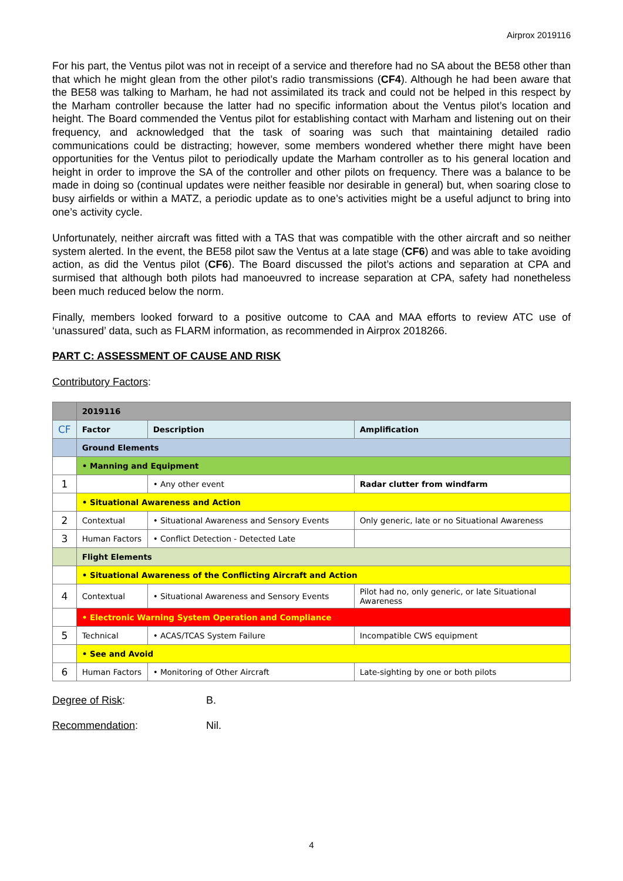Airprox 2019116
For his part, the Ventus pilot was not in receipt of a service and therefore had no SA about the BE58 other than that which he might glean from the other pilot’s radio transmissions (CF4). Although he had been aware that the BE58 was talking to Marham, he had not assimilated its track and could not be helped in this respect by the Marham controller because the latter had no specific information about the Ventus pilot’s location and height. The Board commended the Ventus pilot for establishing contact with Marham and listening out on their frequency, and acknowledged that the task of soaring was such that maintaining detailed radio communications could be distracting; however, some members wondered whether there might have been opportunities for the Ventus pilot to periodically update the Marham controller as to his general location and height in order to improve the SA of the controller and other pilots on frequency. There was a balance to be made in doing so (continual updates were neither feasible nor desirable in general) but, when soaring close to busy airfields or within a MATZ, a periodic update as to one’s activities might be a useful adjunct to bring into one’s activity cycle.
Unfortunately, neither aircraft was fitted with a TAS that was compatible with the other aircraft and so neither system alerted. In the event, the BE58 pilot saw the Ventus at a late stage (CF6) and was able to take avoiding action, as did the Ventus pilot (CF6). The Board discussed the pilot’s actions and separation at CPA and surmised that although both pilots had manoeuvred to increase separation at CPA, safety had nonetheless been much reduced below the norm.
Finally, members looked forward to a positive outcome to CAA and MAA efforts to review ATC use of ‘unassured’ data, such as FLARM information, as recommended in Airprox 2018266.
PART C: ASSESSMENT OF CAUSE AND RISK
Contributory Factors:
| | 2019116 | | |
| CF | Factor | Description | Amplification |
| | Ground Elements | | |
| | • Manning and Equipment | | |
| 1 | | • Any other event | Radar clutter from windfarm |
| | • Situational Awareness and Action | | |
| 2 | Contextual | • Situational Awareness and Sensory Events | Only generic, late or no Situational Awareness |
| 3 | Human Factors | • Conflict Detection - Detected Late | |
| | Flight Elements | | |
| | • Situational Awareness of the Conflicting Aircraft and Action | | |
| 4 | Contextual | • Situational Awareness and Sensory Events | Pilot had no, only generic, or late Situational Awareness |
| | • Electronic Warning System Operation and Compliance | | |
| 5 | Technical | • ACAS/TCAS System Failure | Incompatible CWS equipment |
| | • See and Avoid | | |
| 6 | Human Factors | • Monitoring of Other Aircraft | Late-sighting by one or both pilots |
Degree of Risk: B.
Recommendation: Nil.
4